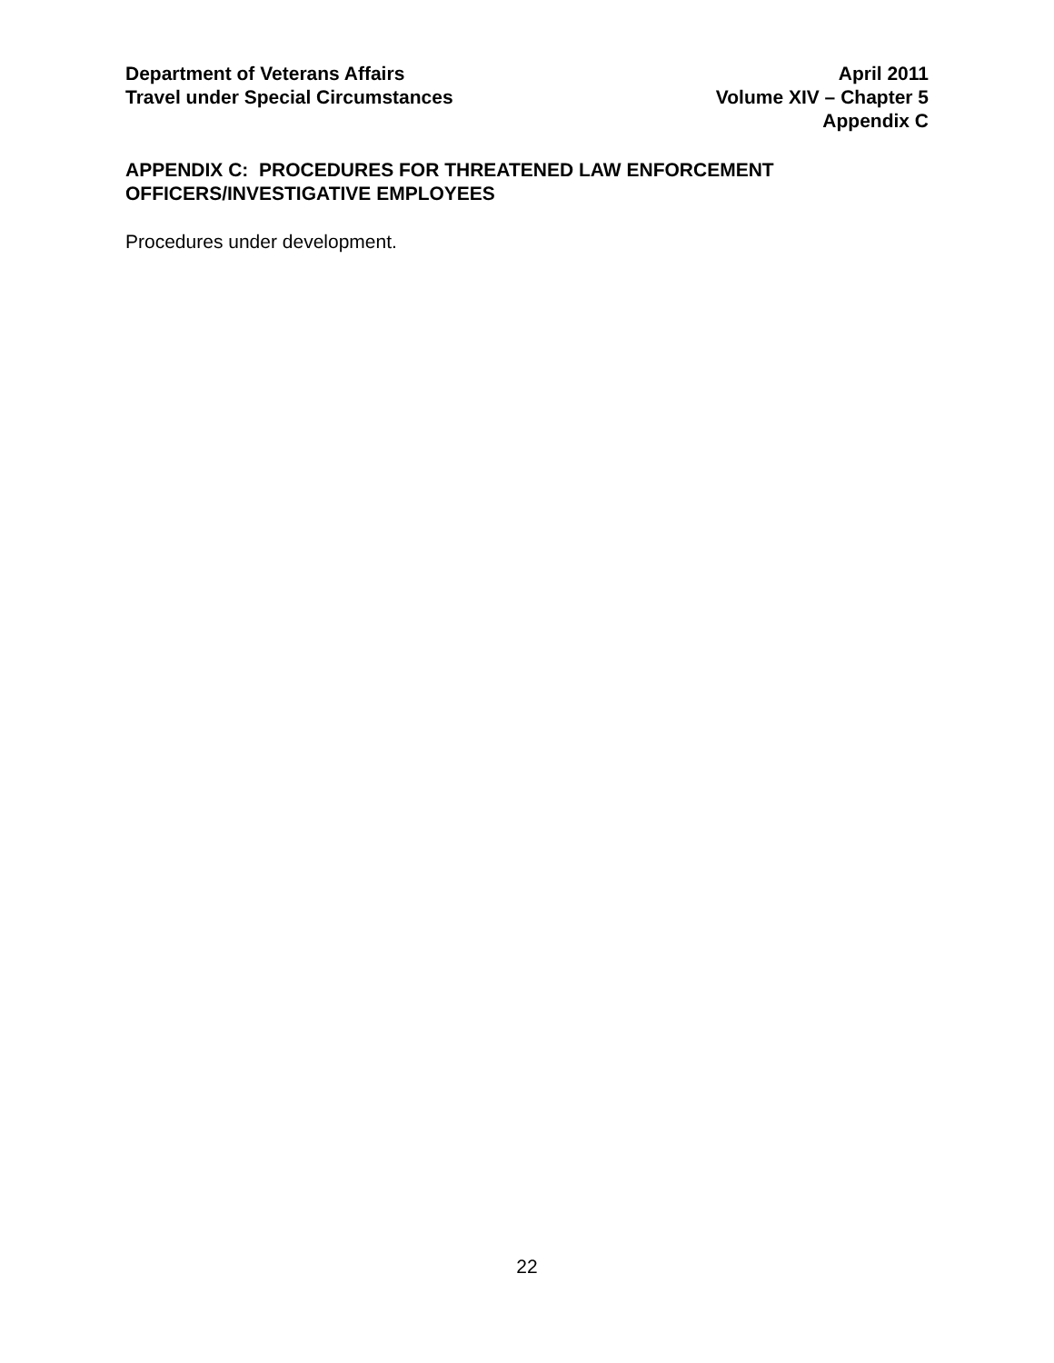Department of Veterans Affairs
Travel under Special Circumstances
April 2011
Volume XIV – Chapter 5
Appendix C
APPENDIX C: PROCEDURES FOR THREATENED LAW ENFORCEMENT OFFICERS/INVESTIGATIVE EMPLOYEES
Procedures under development.
22